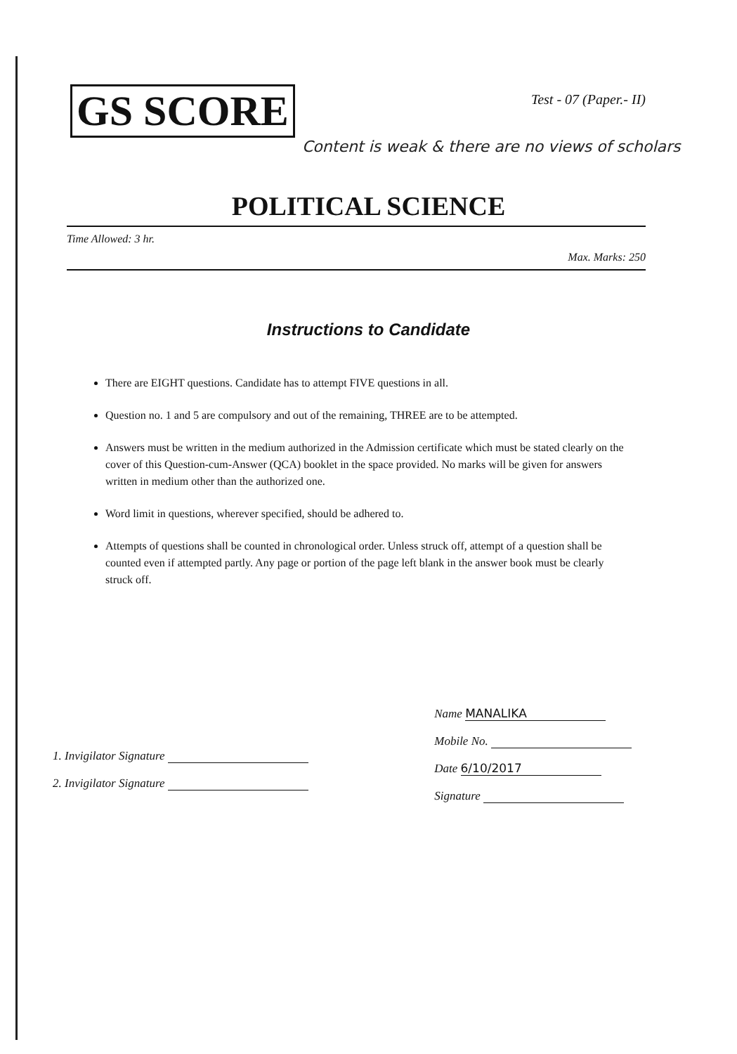GS SCORE
Test - 07 (Paper.- II)
Content is weak & there are no views of scholars
POLITICAL SCIENCE
Time Allowed: 3 hr.
Max. Marks: 250
Instructions to Candidate
There are EIGHT questions. Candidate has to attempt FIVE questions in all.
Question no. 1 and 5 are compulsory and out of the remaining, THREE are to be attempted.
Answers must be written in the medium authorized in the Admission certificate which must be stated clearly on the cover of this Question-cum-Answer (QCA) booklet in the space provided. No marks will be given for answers written in medium other than the authorized one.
Word limit in questions, wherever specified, should be adhered to.
Attempts of questions shall be counted in chronological order. Unless struck off, attempt of a question shall be counted even if attempted partly. Any page or portion of the page left blank in the answer book must be clearly struck off.
1. Invigilator Signature
2. Invigilator Signature
Name MANALIKA
Mobile No.
Date 6/10/2017
Signature